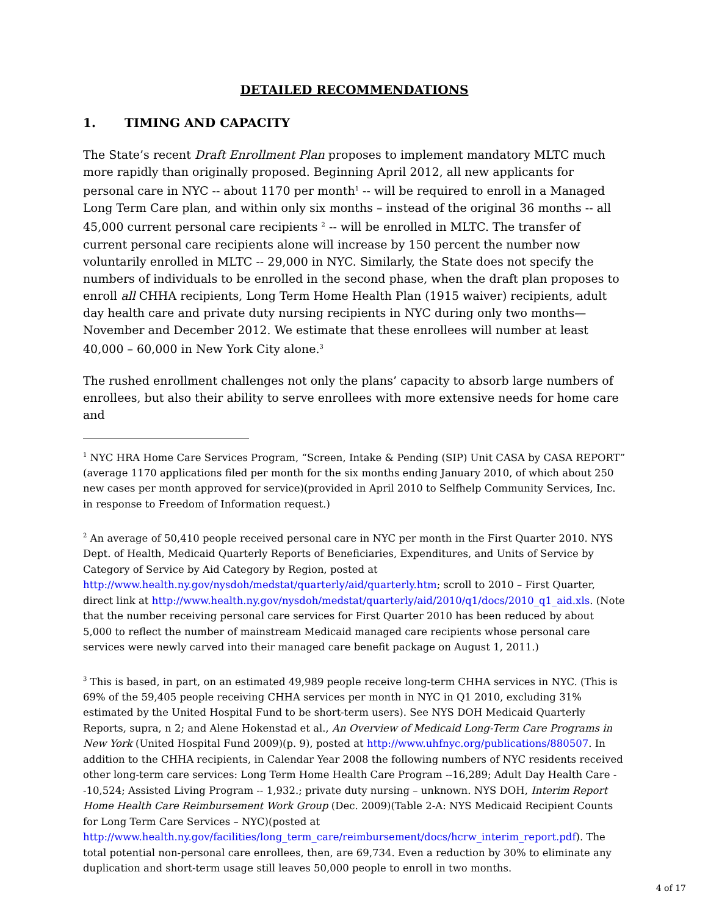DETAILED RECOMMENDATIONS
1. TIMING AND CAPACITY
The State’s recent Draft Enrollment Plan proposes to implement mandatory MLTC much more rapidly than originally proposed. Beginning April 2012, all new applicants for personal care in NYC -- about 1170 per month<sup>1</sup> -- will be required to enroll in a Managed Long Term Care plan, and within only six months – instead of the original 36 months -- all 45,000 current personal care recipients <sup>2</sup> -- will be enrolled in MLTC. The transfer of current personal care recipients alone will increase by 150 percent the number now voluntarily enrolled in MLTC -- 29,000 in NYC. Similarly, the State does not specify the numbers of individuals to be enrolled in the second phase, when the draft plan proposes to enroll all CHHA recipients, Long Term Home Health Plan (1915 waiver) recipients, adult day health care and private duty nursing recipients in NYC during only two months—November and December 2012. We estimate that these enrollees will number at least 40,000 – 60,000 in New York City alone.<sup>3</sup>
The rushed enrollment challenges not only the plans’ capacity to absorb large numbers of enrollees, but also their ability to serve enrollees with more extensive needs for home care and
<sup>1</sup> NYC HRA Home Care Services Program, “Screen, Intake & Pending (SIP) Unit CASA by CASA REPORT” (average 1170 applications filed per month for the six months ending January 2010, of which about 250 new cases per month approved for service)(provided in April 2010 to Selfhelp Community Services, Inc. in response to Freedom of Information request.)
<sup>2</sup> An average of 50,410 people received personal care in NYC per month in the First Quarter 2010. NYS Dept. of Health, Medicaid Quarterly Reports of Beneficiaries, Expenditures, and Units of Service by Category of Service by Aid Category by Region, posted at http://www.health.ny.gov/nysdoh/medstat/quarterly/aid/quarterly.htm; scroll to 2010 – First Quarter, direct link at http://www.health.ny.gov/nysdoh/medstat/quarterly/aid/2010/q1/docs/2010_q1_aid.xls. (Note that the number receiving personal care services for First Quarter 2010 has been reduced by about 5,000 to reflect the number of mainstream Medicaid managed care recipients whose personal care services were newly carved into their managed care benefit package on August 1, 2011.)
<sup>3</sup> This is based, in part, on an estimated 49,989 people receive long-term CHHA services in NYC. (This is 69% of the 59,405 people receiving CHHA services per month in NYC in Q1 2010, excluding 31% estimated by the United Hospital Fund to be short-term users). See NYS DOH Medicaid Quarterly Reports, supra, n 2; and Alene Hokenstad et al., An Overview of Medicaid Long-Term Care Programs in New York (United Hospital Fund 2009)(p. 9), posted at http://www.uhfnyc.org/publications/880507. In addition to the CHHA recipients, in Calendar Year 2008 the following numbers of NYC residents received other long-term care services: Long Term Home Health Care Program --16,289; Adult Day Health Care --10,524; Assisted Living Program -- 1,932.; private duty nursing – unknown. NYS DOH, Interim Report Home Health Care Reimbursement Work Group (Dec. 2009)(Table 2-A: NYS Medicaid Recipient Counts for Long Term Care Services – NYC)(posted at http://www.health.ny.gov/facilities/long_term_care/reimbursement/docs/hcrw_interim_report.pdf). The total potential non-personal care enrollees, then, are 69,734. Even a reduction by 30% to eliminate any duplication and short-term usage still leaves 50,000 people to enroll in two months.
4 of 17